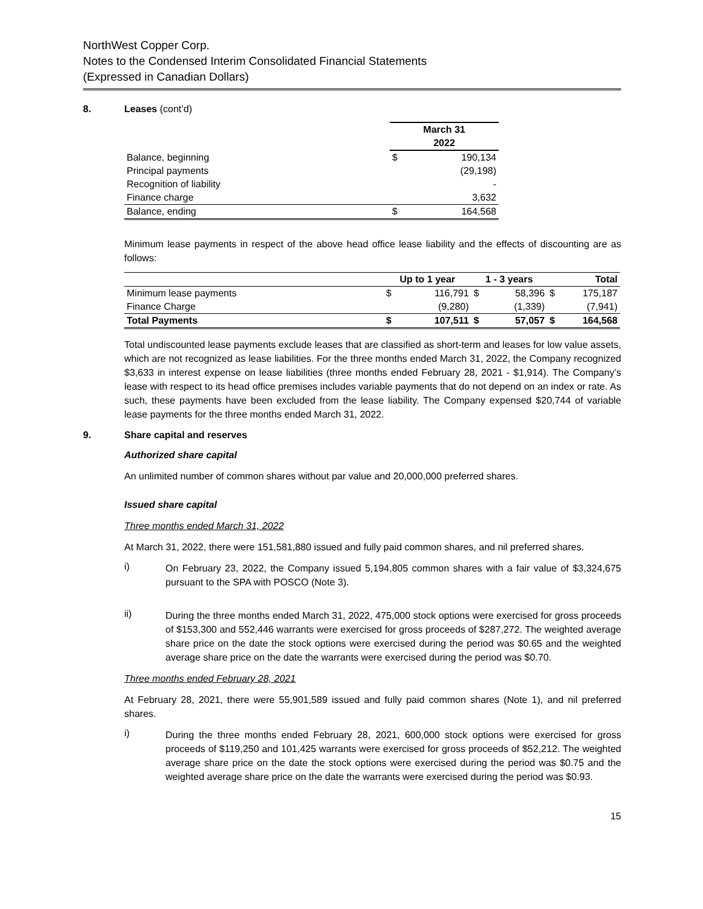NorthWest Copper Corp.
Notes to the Condensed Interim Consolidated Financial Statements
(Expressed in Canadian Dollars)
8. Leases (cont’d)
| | March 31 | |
| --- | --- | --- |
| | 2022 | |
| Balance, beginning | $ | 190,134 |
| Principal payments | | (29,198) |
| Recognition of liability | | - |
| Finance charge | | 3,632 |
| Balance, ending | $ | 164,568 |
Minimum lease payments in respect of the above head office lease liability and the effects of discounting are as follows:
| | Up to 1 year | | 1 - 3 years | | Total | |
| --- | --- | --- | --- | --- | --- | --- |
| Minimum lease payments | $ | 116,791 | $ | 58,396 | $ | 175,187 |
| Finance Charge | | (9,280) | | (1,339) | | (7,941) |
| Total Payments | $ | 107,511 | $ | 57,057 | $ | 164,568 |
Total undiscounted lease payments exclude leases that are classified as short-term and leases for low value assets, which are not recognized as lease liabilities. For the three months ended March 31, 2022, the Company recognized $3,633 in interest expense on lease liabilities (three months ended February 28, 2021 - $1,914). The Company’s lease with respect to its head office premises includes variable payments that do not depend on an index or rate. As such, these payments have been excluded from the lease liability. The Company expensed $20,744 of variable lease payments for the three months ended March 31, 2022.
9. Share capital and reserves
Authorized share capital
An unlimited number of common shares without par value and 20,000,000 preferred shares.
Issued share capital
Three months ended March 31, 2022
At March 31, 2022, there were 151,581,880 issued and fully paid common shares, and nil preferred shares.
i)
On February 23, 2022, the Company issued 5,194,805 common shares with a fair value of $3,324,675 pursuant to the SPA with POSCO (Note 3).
ii)
During the three months ended March 31, 2022, 475,000 stock options were exercised for gross proceeds of $153,300 and 552,446 warrants were exercised for gross proceeds of $287,272. The weighted average share price on the date the stock options were exercised during the period was $0.65 and the weighted average share price on the date the warrants were exercised during the period was $0.70.
Three months ended February 28, 2021
At February 28, 2021, there were 55,901,589 issued and fully paid common shares (Note 1), and nil preferred shares.
i)
During the three months ended February 28, 2021, 600,000 stock options were exercised for gross proceeds of $119,250 and 101,425 warrants were exercised for gross proceeds of $52,212. The weighted average share price on the date the stock options were exercised during the period was $0.75 and the weighted average share price on the date the warrants were exercised during the period was $0.93.
15